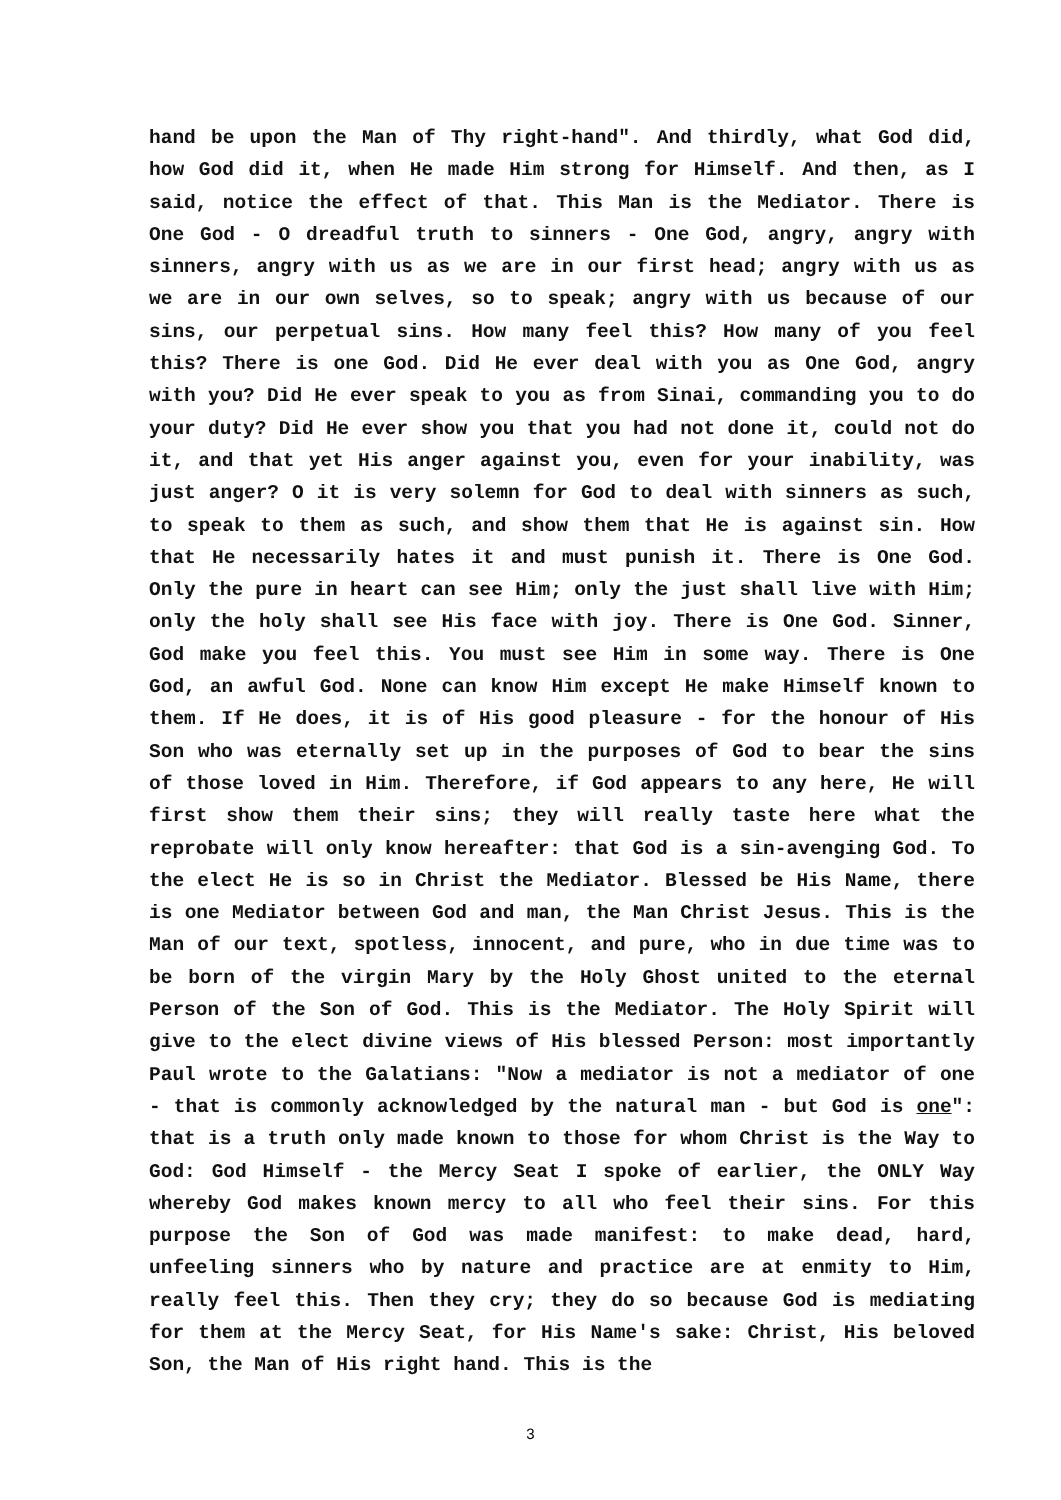hand be upon the Man of Thy right-hand". And thirdly, what God did, how God did it, when He made Him strong for Himself. And then, as I said, notice the effect of that. This Man is the Mediator. There is One God - O dreadful truth to sinners - One God, angry, angry with sinners, angry with us as we are in our first head; angry with us as we are in our own selves, so to speak; angry with us because of our sins, our perpetual sins. How many feel this? How many of you feel this? There is one God. Did He ever deal with you as One God, angry with you? Did He ever speak to you as from Sinai, commanding you to do your duty? Did He ever show you that you had not done it, could not do it, and that yet His anger against you, even for your inability, was just anger? O it is very solemn for God to deal with sinners as such, to speak to them as such, and show them that He is against sin. How that He necessarily hates it and must punish it. There is One God. Only the pure in heart can see Him; only the just shall live with Him; only the holy shall see His face with joy. There is One God. Sinner, God make you feel this. You must see Him in some way. There is One God, an awful God. None can know Him except He make Himself known to them. If He does, it is of His good pleasure - for the honour of His Son who was eternally set up in the purposes of God to bear the sins of those loved in Him. Therefore, if God appears to any here, He will first show them their sins; they will really taste here what the reprobate will only know hereafter: that God is a sin-avenging God. To the elect He is so in Christ the Mediator. Blessed be His Name, there is one Mediator between God and man, the Man Christ Jesus. This is the Man of our text, spotless, innocent, and pure, who in due time was to be born of the virgin Mary by the Holy Ghost united to the eternal Person of the Son of God. This is the Mediator. The Holy Spirit will give to the elect divine views of His blessed Person: most importantly Paul wrote to the Galatians: "Now a mediator is not a mediator of one - that is commonly acknowledged by the natural man - but God is one": that is a truth only made known to those for whom Christ is the Way to God: God Himself - the Mercy Seat I spoke of earlier, the ONLY Way whereby God makes known mercy to all who feel their sins. For this purpose the Son of God was made manifest: to make dead, hard, unfeeling sinners who by nature and practice are at enmity to Him, really feel this. Then they cry; they do so because God is mediating for them at the Mercy Seat, for His Name's sake: Christ, His beloved Son, the Man of His right hand. This is the
3